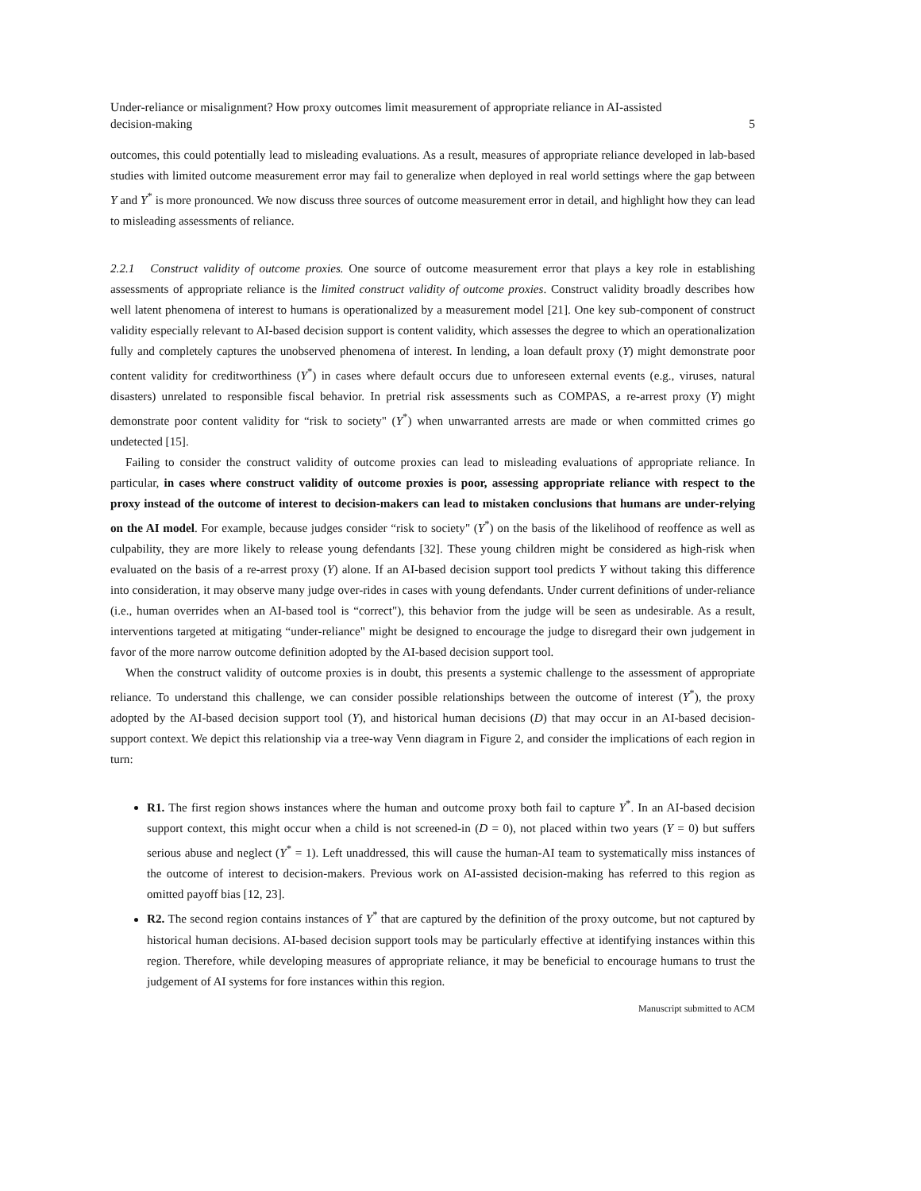Under-reliance or misalignment? How proxy outcomes limit measurement of appropriate reliance in AI-assisted
decision-making
5
outcomes, this could potentially lead to misleading evaluations. As a result, measures of appropriate reliance developed in lab-based studies with limited outcome measurement error may fail to generalize when deployed in real world settings where the gap between Y and Y<sup>*</sup> is more pronounced. We now discuss three sources of outcome measurement error in detail, and highlight how they can lead to misleading assessments of reliance.
2.2.1 Construct validity of outcome proxies. One source of outcome measurement error that plays a key role in establishing assessments of appropriate reliance is the limited construct validity of outcome proxies. Construct validity broadly describes how well latent phenomena of interest to humans is operationalized by a measurement model [21]. One key sub-component of construct validity especially relevant to AI-based decision support is content validity, which assesses the degree to which an operationalization fully and completely captures the unobserved phenomena of interest. In lending, a loan default proxy (Y) might demonstrate poor content validity for creditworthiness (Y<sup>*</sup>) in cases where default occurs due to unforeseen external events (e.g., viruses, natural disasters) unrelated to responsible fiscal behavior. In pretrial risk assessments such as COMPAS, a re-arrest proxy (Y) might demonstrate poor content validity for “risk to society" (Y<sup>*</sup>) when unwarranted arrests are made or when committed crimes go undetected [15].
Failing to consider the construct validity of outcome proxies can lead to misleading evaluations of appropriate reliance. In particular, in cases where construct validity of outcome proxies is poor, assessing appropriate reliance with respect to the proxy instead of the outcome of interest to decision-makers can lead to mistaken conclusions that humans are under-relying on the AI model. For example, because judges consider “risk to society" (Y<sup>*</sup>) on the basis of the likelihood of reoffence as well as culpability, they are more likely to release young defendants [32]. These young children might be considered as high-risk when evaluated on the basis of a re-arrest proxy (Y) alone. If an AI-based decision support tool predicts Y without taking this difference into consideration, it may observe many judge over-rides in cases with young defendants. Under current definitions of under-reliance (i.e., human overrides when an AI-based tool is “correct"), this behavior from the judge will be seen as undesirable. As a result, interventions targeted at mitigating “under-reliance" might be designed to encourage the judge to disregard their own judgement in favor of the more narrow outcome definition adopted by the AI-based decision support tool.
When the construct validity of outcome proxies is in doubt, this presents a systemic challenge to the assessment of appropriate reliance. To understand this challenge, we can consider possible relationships between the outcome of interest (Y<sup>*</sup>), the proxy adopted by the AI-based decision support tool (Y), and historical human decisions (D) that may occur in an AI-based decision-support context. We depict this relationship via a tree-way Venn diagram in Figure 2, and consider the implications of each region in turn:
R1. The first region shows instances where the human and outcome proxy both fail to capture Y<sup>*</sup>. In an AI-based decision support context, this might occur when a child is not screened-in (D = 0), not placed within two years (Y = 0) but suffers serious abuse and neglect (Y<sup>*</sup> = 1). Left unaddressed, this will cause the human-AI team to systematically miss instances of the outcome of interest to decision-makers. Previous work on AI-assisted decision-making has referred to this region as omitted payoff bias [12, 23].
R2. The second region contains instances of Y<sup>*</sup> that are captured by the definition of the proxy outcome, but not captured by historical human decisions. AI-based decision support tools may be particularly effective at identifying instances within this region. Therefore, while developing measures of appropriate reliance, it may be beneficial to encourage humans to trust the judgement of AI systems for fore instances within this region.
Manuscript submitted to ACM